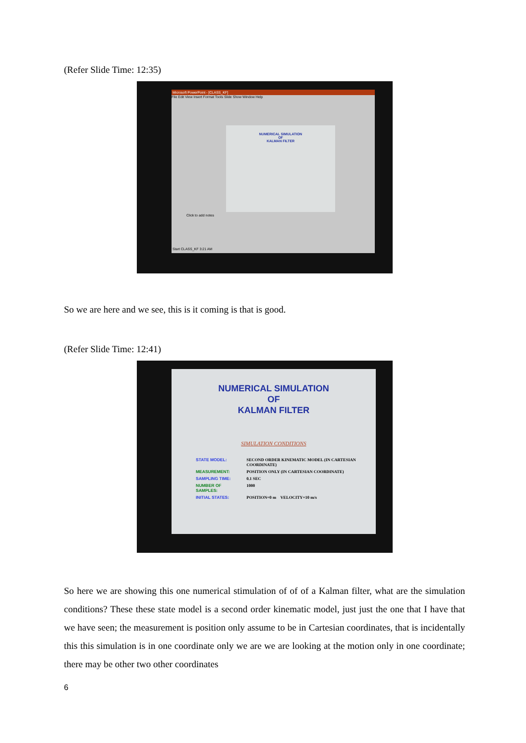(Refer Slide Time: 12:35)
Microsoft PowerPoint - [CLASS_KF]
File Edit View Insert Format Tools Slide Show Window Help
NUMERICAL SIMULATION
OF
KALMAN FILTER
Click to add notes
Start CLASS_KF 3:21 AM
So we are here and we see, this is it coming is that is good.
(Refer Slide Time: 12:41)
NUMERICAL SIMULATION
OF
KALMAN FILTER
SIMULATION CONDITIONS
| STATE MODEL: | SECOND ORDER KINEMATIC MODEL (IN CARTESIAN COORDINATE) |
| MEASUREMENT: | POSITION ONLY (IN CARTESIAN COORDINATE) |
| SAMPLING TIME: | 0.1 SEC |
| NUMBER OF SAMPLES: | 1000 |
| INITIAL STATES: | POSITION=0 m VELOCITY=10 m/s |
So here we are showing this one numerical stimulation of of of a Kalman filter, what are the simulation conditions? These these state model is a second order kinematic model, just just the one that I have that we have seen; the measurement is position only assume to be in Cartesian coordinates, that is incidentally this this simulation is in one coordinate only we are we are looking at the motion only in one coordinate; there may be other two other coordinates
6